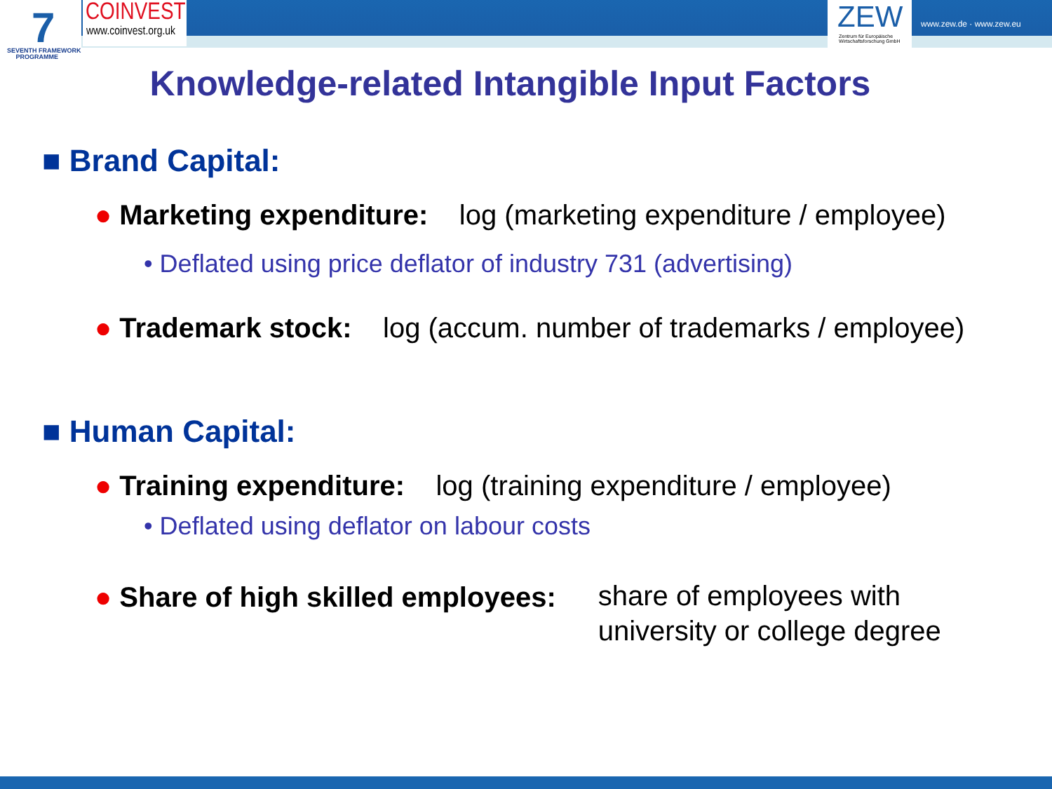SEVENTH FRAMEWORK
PROGRAMME
7
COINVEST
www.coinvest.org.uk
ZEW
Zentrum für Europäische
Wirtschaftsforschung GmbH
www.zew.de · www.zew.eu
Knowledge-related Intangible Input Factors
■ Brand Capital:
● Marketing expenditure: log (marketing expenditure / employee)
• Deflated using price deflator of industry 731 (advertising)
● Trademark stock: log (accum. number of trademarks / employee)
■ Human Capital:
● Training expenditure: log (training expenditure / employee)
• Deflated using deflator on labour costs
● Share of high skilled employees: share of employees with
university or college degree